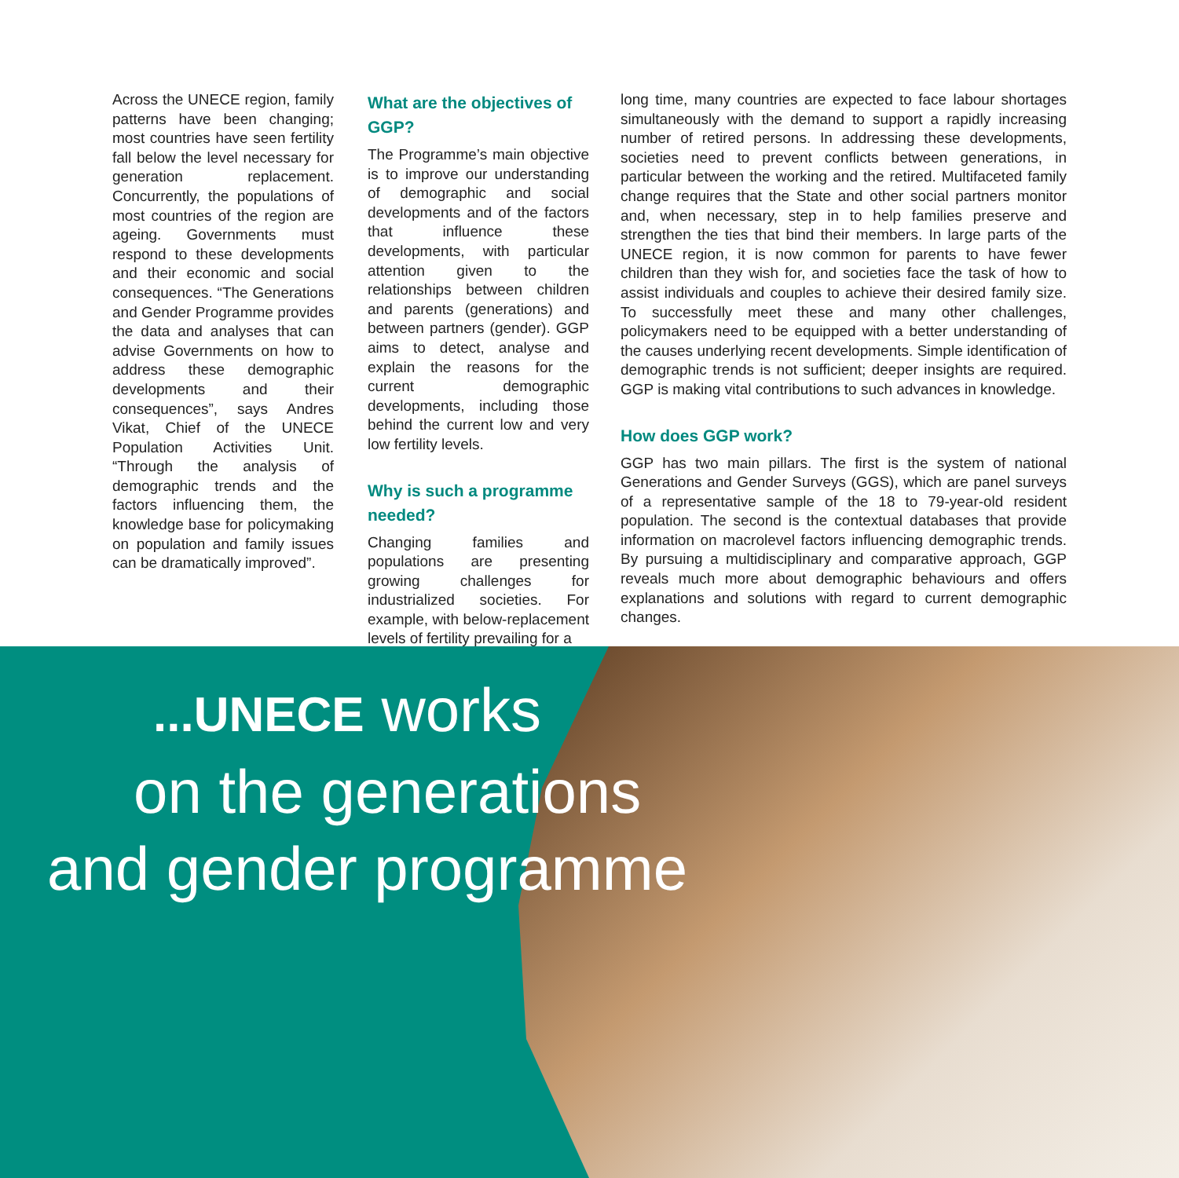Across the UNECE region, family patterns have been changing; most countries have seen fertility fall below the level necessary for generation replacement. Concurrently, the populations of most countries of the region are ageing. Governments must respond to these developments and their economic and social consequences. “The Generations and Gender Programme provides the data and analyses that can advise Governments on how to address these demographic developments and their consequences”, says Andres Vikat, Chief of the UNECE Population Activities Unit. “Through the analysis of demographic trends and the factors influencing them, the knowledge base for policymaking on population and family issues can be dramatically improved”.
What are the objectives of GGP?
The Programme’s main objective is to improve our understanding of demographic and social developments and of the factors that influence these developments, with particular attention given to the relationships between children and parents (generations) and between partners (gender). GGP aims to detect, analyse and explain the reasons for the current demographic developments, including those behind the current low and very low fertility levels.
Why is such a programme needed?
Changing families and populations are presenting growing challenges for industrialized societies. For example, with below-replacement levels of fertility prevailing for a
long time, many countries are expected to face labour shortages simultaneously with the demand to support a rapidly increasing number of retired persons. In addressing these developments, societies need to prevent conflicts between generations, in particular between the working and the retired. Multifaceted family change requires that the State and other social partners monitor and, when necessary, step in to help families preserve and strengthen the ties that bind their members. In large parts of the UNECE region, it is now common for parents to have fewer children than they wish for, and societies face the task of how to assist individuals and couples to achieve their desired family size. To successfully meet these and many other challenges, policymakers need to be equipped with a better understanding of the causes underlying recent developments. Simple identification of demographic trends is not sufficient; deeper insights are required. GGP is making vital contributions to such advances in knowledge.
How does GGP work?
GGP has two main pillars. The first is the system of national Generations and Gender Surveys (GGS), which are panel surveys of a representative sample of the 18 to 79-year-old resident population. The second is the contextual databases that provide information on macrolevel factors influencing demographic trends. By pursuing a multidisciplinary and comparative approach, GGP reveals much more about demographic behaviours and offers explanations and solutions with regard to current demographic changes.
...UNECE works
on the generations
and gender programme